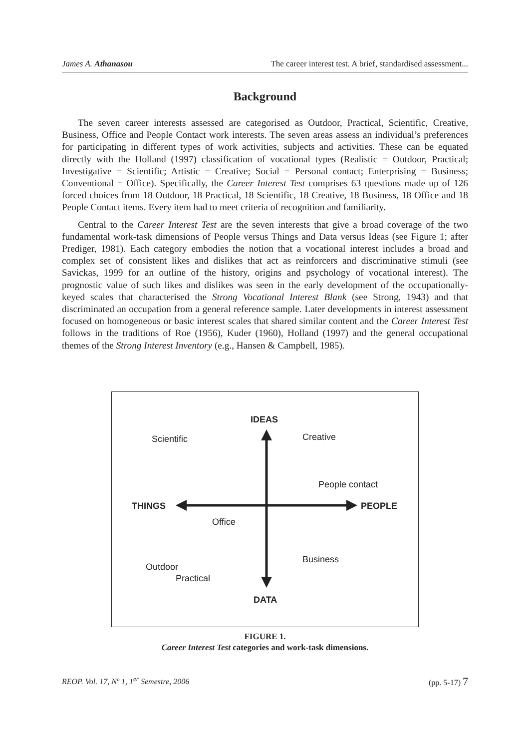James A. Athanasou The career interest test. A brief, standardised assessment...
Background
The seven career interests assessed are categorised as Outdoor, Practical, Scientific, Creative, Business, Office and People Contact work interests. The seven areas assess an individual’s preferences for participating in different types of work activities, subjects and activities. These can be equated directly with the Holland (1997) classification of vocational types (Realistic = Outdoor, Practical; Investigative = Scientific; Artistic = Creative; Social = Personal contact; Enterprising = Business; Conventional = Office). Specifically, the Career Interest Test comprises 63 questions made up of 126 forced choices from 18 Outdoor, 18 Practical, 18 Scientific, 18 Creative, 18 Business, 18 Office and 18 People Contact items. Every item had to meet criteria of recognition and familiarity.
Central to the Career Interest Test are the seven interests that give a broad coverage of the two fundamental work-task dimensions of People versus Things and Data versus Ideas (see Figure 1; after Prediger, 1981). Each category embodies the notion that a vocational interest includes a broad and complex set of consistent likes and dislikes that act as reinforcers and discriminative stimuli (see Savickas, 1999 for an outline of the history, origins and psychology of vocational interest). The prognostic value of such likes and dislikes was seen in the early development of the occupationally-keyed scales that characterised the Strong Vocational Interest Blank (see Strong, 1943) and that discriminated an occupation from a general reference sample. Later developments in interest assessment focused on homogeneous or basic interest scales that shared similar content and the Career Interest Test follows in the traditions of Roe (1956), Kuder (1960), Holland (1997) and the general occupational themes of the Strong Interest Inventory (e.g., Hansen & Campbell, 1985).
IDEAS
Scientific
Creative
People contact
THINGS
PEOPLE
Office
Business
Outdoor
Practical
DATA
FIGURE 1.
Career Interest Test categories and work-task dimensions.
REOP. Vol. 17, Nº 1, 1<sup>er</sup> Semestre, 2006 (pp. 5-17) 7